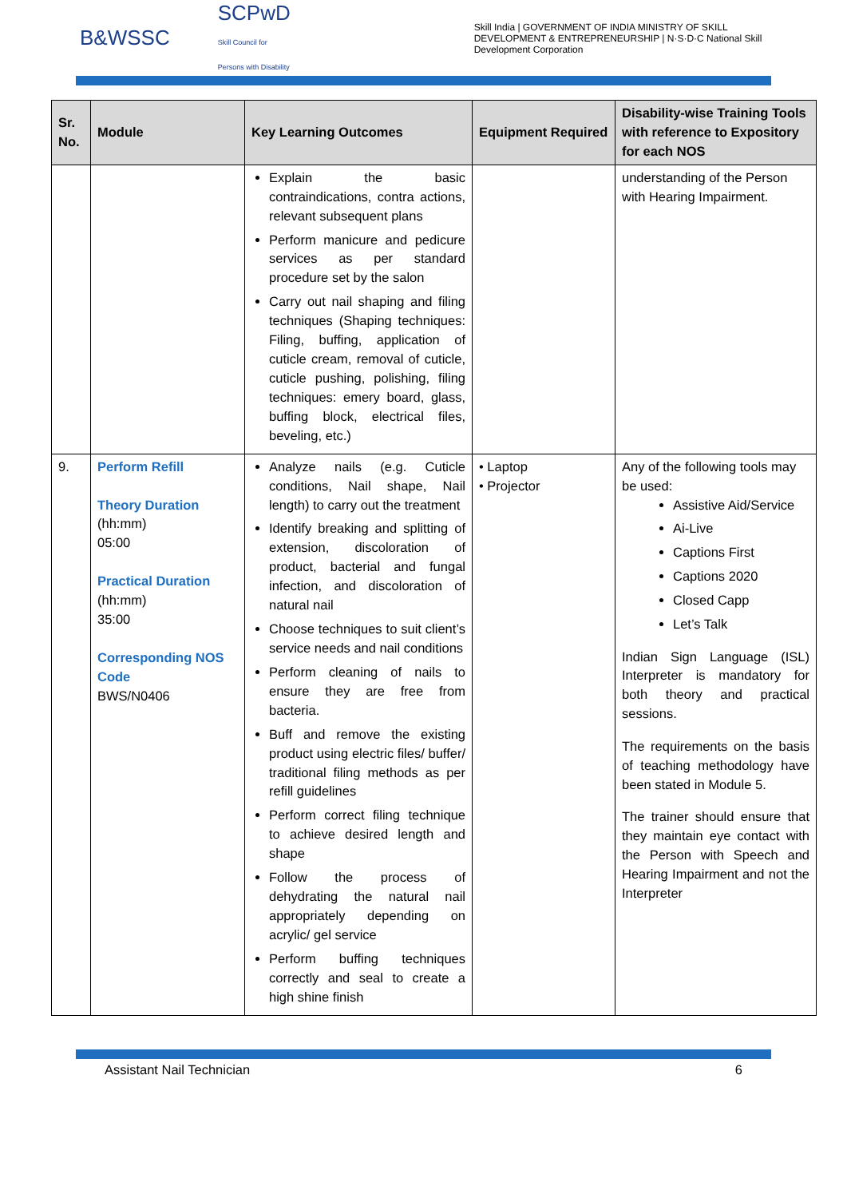B&WSSC SCPwD
Skill Council for Persons with Disability Skill India | GOVERNMENT OF INDIA MINISTRY OF SKILL DEVELOPMENT & ENTREPRENEURSHIP | N·S·D·C National Skill Development Corporation
| Sr. No. | Module | Key Learning Outcomes | Equipment Required | Disability-wise Training Tools with reference to Expository for each NOS |
| --- | --- | --- | --- | --- |
| | | Explain the basic contraindications, contra actions, relevant subsequent plans Perform manicure and pedicure services as per standard procedure set by the salon Carry out nail shaping and filing techniques (Shaping techniques: Filing, buffing, application of cuticle cream, removal of cuticle, cuticle pushing, polishing, filing techniques: emery board, glass, buffing block, electrical files, beveling, etc.) | | understanding of the Person with Hearing Impairment. |
| 9. | Perform Refill Theory Duration (hh:mm) 05:00 Practical Duration (hh:mm) 35:00 Corresponding NOS Code BWS/N0406 | Analyze nails (e.g. Cuticle conditions, Nail shape, Nail length) to carry out the treatment Identify breaking and splitting of extension, discoloration of product, bacterial and fungal infection, and discoloration of natural nail Choose techniques to suit client’s service needs and nail conditions Perform cleaning of nails to ensure they are free from bacteria. Buff and remove the existing product using electric files/ buffer/ traditional filing methods as per refill guidelines Perform correct filing technique to achieve desired length and shape Follow the process of dehydrating the natural nail appropriately depending on acrylic/ gel service Perform buffing techniques correctly and seal to create a high shine finish | • Laptop • Projector | Any of the following tools may be used: Assistive Aid/Service Ai-Live Captions First Captions 2020 Closed Capp Let’s Talk Indian Sign Language (ISL) Interpreter is mandatory for both theory and practical sessions. The requirements on the basis of teaching methodology have been stated in Module 5. The trainer should ensure that they maintain eye contact with the Person with Speech and Hearing Impairment and not the Interpreter |
Assistant Nail Technician 6